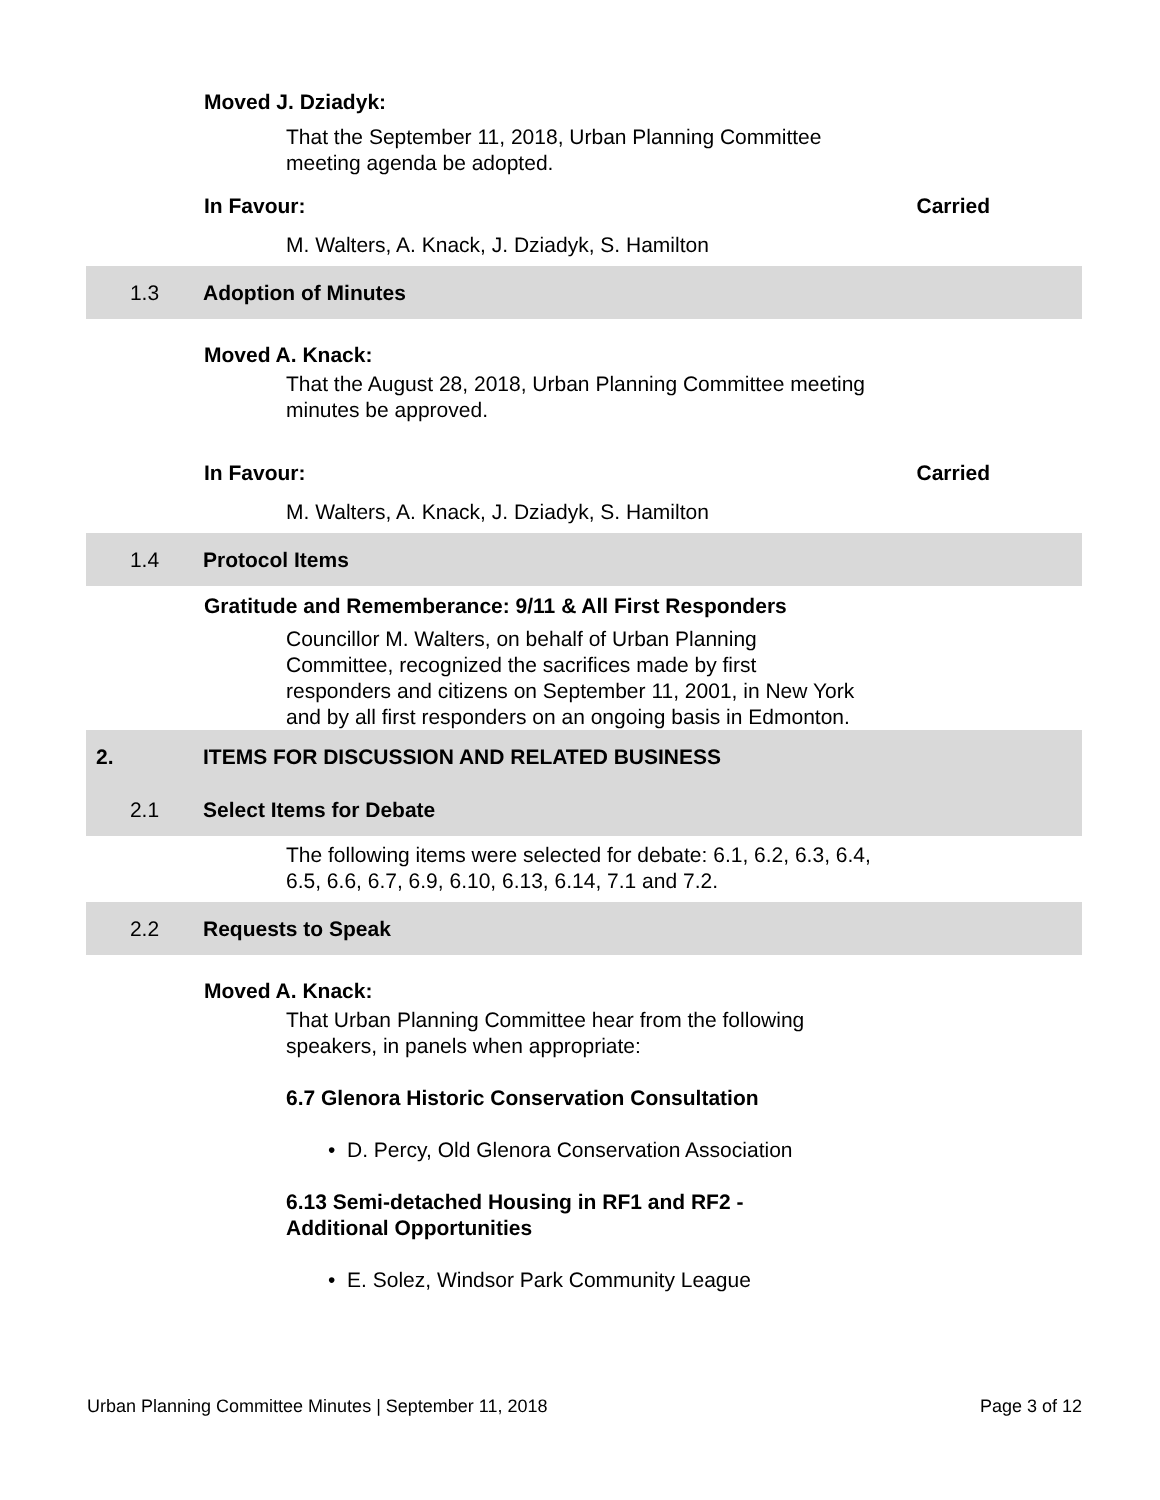Moved J. Dziadyk:
That the September 11, 2018, Urban Planning Committee meeting agenda be adopted.
In Favour: Carried
M. Walters, A. Knack, J. Dziadyk, S. Hamilton
1.3 Adoption of Minutes
Moved A. Knack:
That the August 28, 2018, Urban Planning Committee meeting minutes be approved.
In Favour: Carried
M. Walters, A. Knack, J. Dziadyk, S. Hamilton
1.4 Protocol Items
Gratitude and Rememberance: 9/11 & All First Responders
Councillor M. Walters, on behalf of Urban Planning Committee, recognized the sacrifices made by first responders and citizens on September 11, 2001, in New York and by all first responders on an ongoing basis in Edmonton.
2. ITEMS FOR DISCUSSION AND RELATED BUSINESS
2.1 Select Items for Debate
The following items were selected for debate: 6.1, 6.2, 6.3, 6.4, 6.5, 6.6, 6.7, 6.9, 6.10, 6.13, 6.14, 7.1 and 7.2.
2.2 Requests to Speak
Moved A. Knack:
That Urban Planning Committee hear from the following speakers, in panels when appropriate:
6.7 Glenora Historic Conservation Consultation
• D. Percy, Old Glenora Conservation Association
6.13 Semi-detached Housing in RF1 and RF2 -
Additional Opportunities
• E. Solez, Windsor Park Community League
Urban Planning Committee Minutes | September 11, 2018 Page 3 of 12